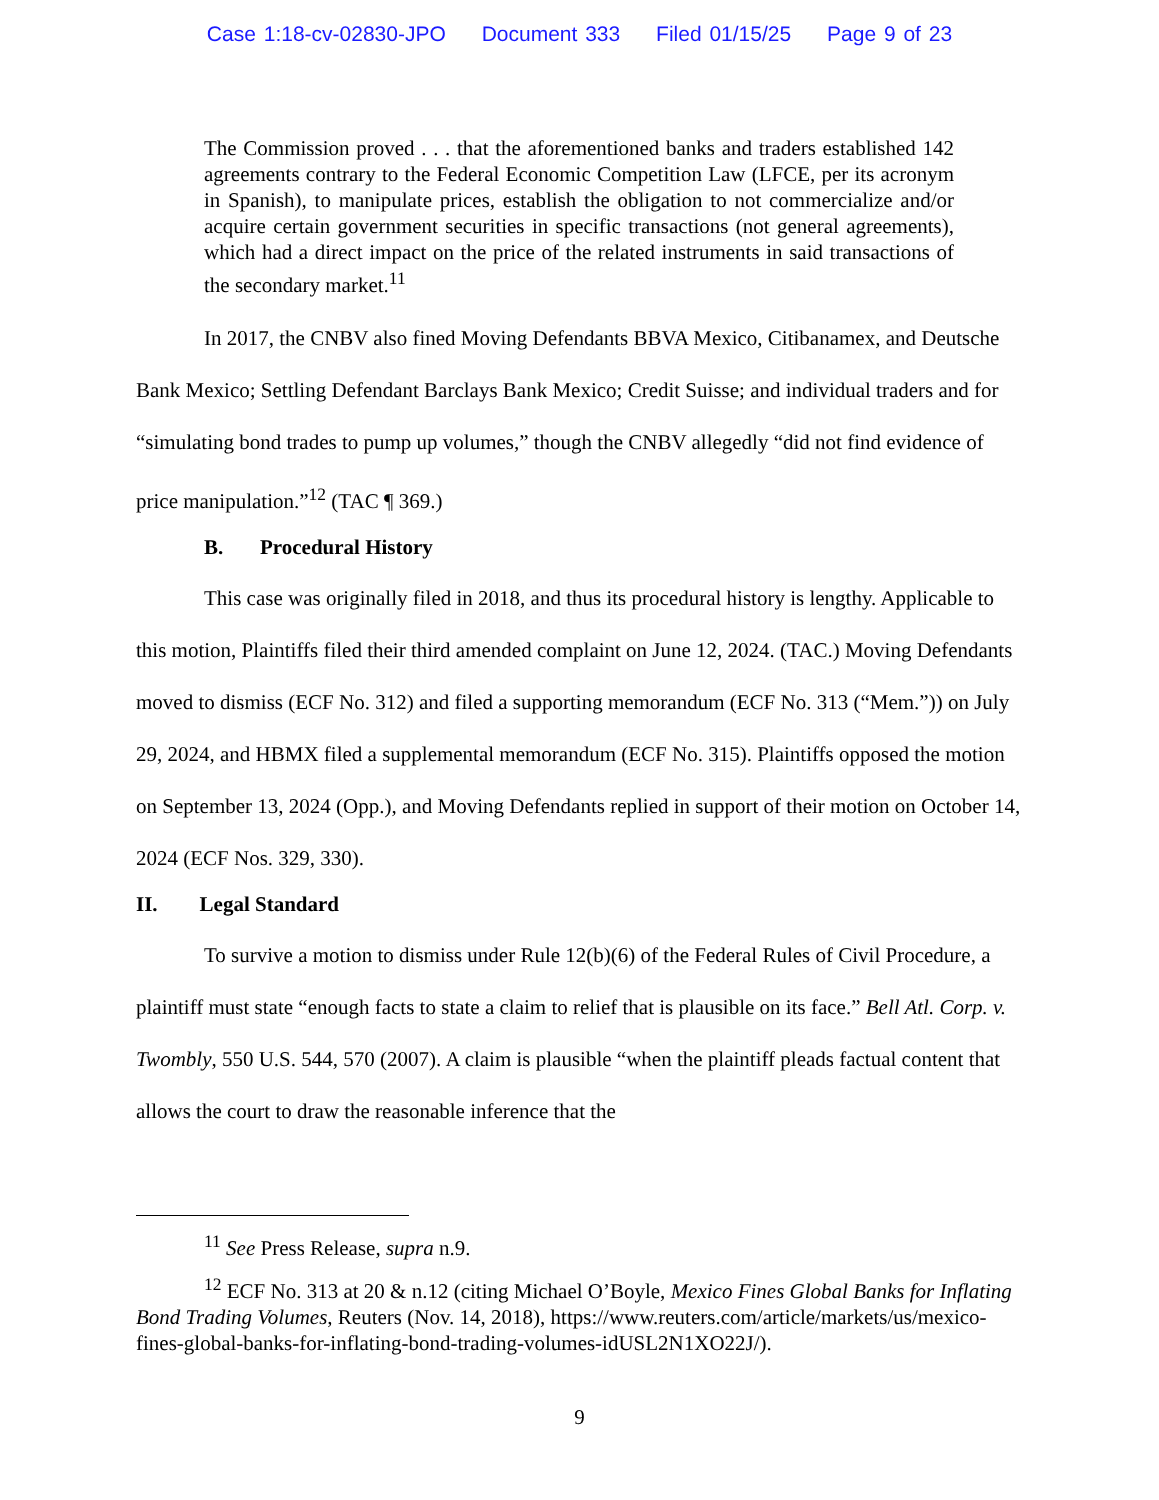Case 1:18-cv-02830-JPO Document 333 Filed 01/15/25 Page 9 of 23
The Commission proved . . . that the aforementioned banks and traders established 142 agreements contrary to the Federal Economic Competition Law (LFCE, per its acronym in Spanish), to manipulate prices, establish the obligation to not commercialize and/or acquire certain government securities in specific transactions (not general agreements), which had a direct impact on the price of the related instruments in said transactions of the secondary market.<sup>11</sup>
In 2017, the CNBV also fined Moving Defendants BBVA Mexico, Citibanamex, and Deutsche Bank Mexico; Settling Defendant Barclays Bank Mexico; Credit Suisse; and individual traders and for “simulating bond trades to pump up volumes,” though the CNBV allegedly “did not find evidence of price manipulation.”<sup>12</sup> (TAC ¶ 369.)
B. Procedural History
This case was originally filed in 2018, and thus its procedural history is lengthy. Applicable to this motion, Plaintiffs filed their third amended complaint on June 12, 2024. (TAC.) Moving Defendants moved to dismiss (ECF No. 312) and filed a supporting memorandum (ECF No. 313 (“Mem.”)) on July 29, 2024, and HBMX filed a supplemental memorandum (ECF No. 315). Plaintiffs opposed the motion on September 13, 2024 (Opp.), and Moving Defendants replied in support of their motion on October 14, 2024 (ECF Nos. 329, 330).
II. Legal Standard
To survive a motion to dismiss under Rule 12(b)(6) of the Federal Rules of Civil Procedure, a plaintiff must state “enough facts to state a claim to relief that is plausible on its face.” Bell Atl. Corp. v. Twombly, 550 U.S. 544, 570 (2007). A claim is plausible “when the plaintiff pleads factual content that allows the court to draw the reasonable inference that the
<sup>11</sup> See Press Release, supra n.9.
<sup>12</sup> ECF No. 313 at 20 & n.12 (citing Michael O’Boyle, Mexico Fines Global Banks for Inflating Bond Trading Volumes, Reuters (Nov. 14, 2018), https://www.reuters.com/article/markets/us/mexico-fines-global-banks-for-inflating-bond-trading-volumes-idUSL2N1XO22J/).
9